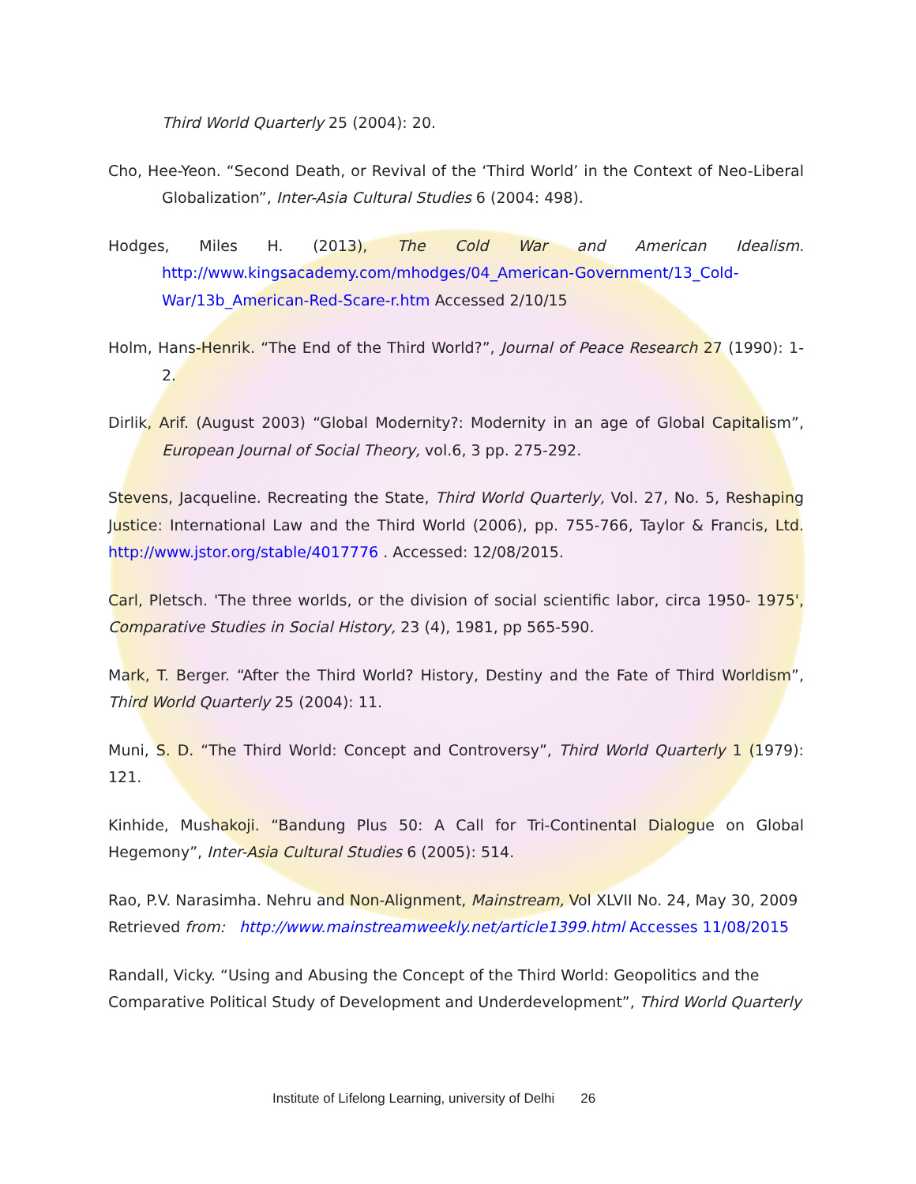Third World Quarterly 25 (2004): 20.
Cho, Hee-Yeon. “Second Death, or Revival of the ‘Third World’ in the Context of Neo-Liberal Globalization”, Inter-Asia Cultural Studies 6 (2004: 498).
Hodges, Miles H. (2013), The Cold War and American Idealism. http://www.kingsacademy.com/mhodges/04_American-Government/13_Cold-War/13b_American-Red-Scare-r.htm Accessed 2/10/15
Holm, Hans-Henrik. “The End of the Third World?”, Journal of Peace Research 27 (1990): 1-2.
Dirlik, Arif. (August 2003) “Global Modernity?: Modernity in an age of Global Capitalism”, European Journal of Social Theory, vol.6, 3 pp. 275-292.
Stevens, Jacqueline. Recreating the State, Third World Quarterly, Vol. 27, No. 5, Reshaping Justice: International Law and the Third World (2006), pp. 755-766, Taylor & Francis, Ltd. http://www.jstor.org/stable/4017776 . Accessed: 12/08/2015.
Carl, Pletsch. 'The three worlds, or the division of social scientific labor, circa 1950- 1975', Comparative Studies in Social History, 23 (4), 1981, pp 565-590.
Mark, T. Berger. “After the Third World? History, Destiny and the Fate of Third Worldism”, Third World Quarterly 25 (2004): 11.
Muni, S. D. “The Third World: Concept and Controversy”, Third World Quarterly 1 (1979): 121.
Kinhide, Mushakoji. “Bandung Plus 50: A Call for Tri-Continental Dialogue on Global Hegemony”, Inter-Asia Cultural Studies 6 (2005): 514.
Rao, P.V. Narasimha. Nehru and Non-Alignment, Mainstream, Vol XLVII No. 24, May 30, 2009
Retrieved from: http://www.mainstreamweekly.net/article1399.html Accesses 11/08/2015
Randall, Vicky. “Using and Abusing the Concept of the Third World: Geopolitics and the Comparative Political Study of Development and Underdevelopment”, Third World Quarterly
Institute of Lifelong Learning, university of Delhi 26